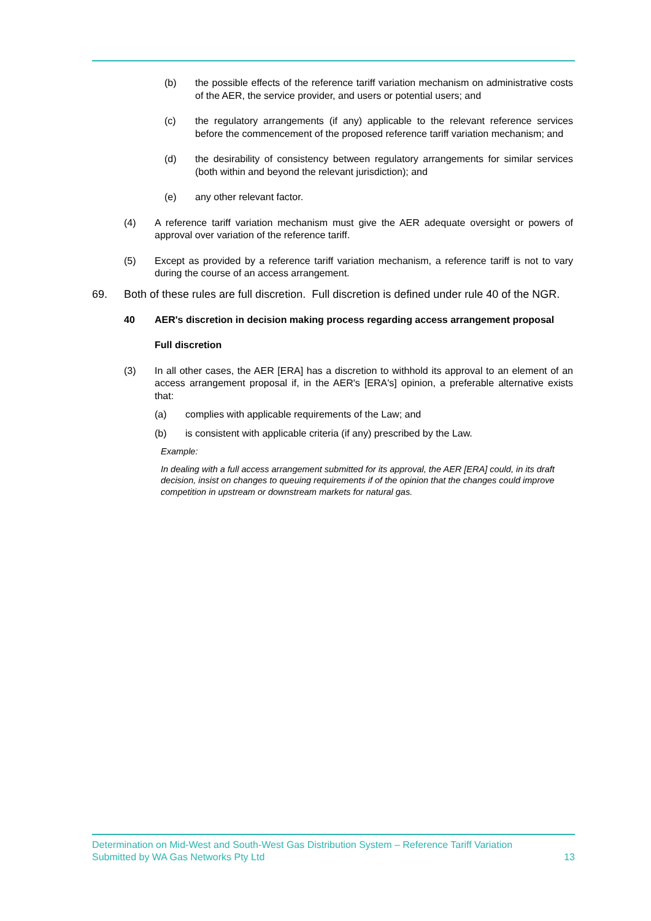(b) the possible effects of the reference tariff variation mechanism on administrative costs of the AER, the service provider, and users or potential users; and
(c) the regulatory arrangements (if any) applicable to the relevant reference services before the commencement of the proposed reference tariff variation mechanism; and
(d) the desirability of consistency between regulatory arrangements for similar services (both within and beyond the relevant jurisdiction); and
(e) any other relevant factor.
(4) A reference tariff variation mechanism must give the AER adequate oversight or powers of approval over variation of the reference tariff.
(5) Except as provided by a reference tariff variation mechanism, a reference tariff is not to vary during the course of an access arrangement.
69. Both of these rules are full discretion. Full discretion is defined under rule 40 of the NGR.
40 AER's discretion in decision making process regarding access arrangement proposal
Full discretion
(3) In all other cases, the AER [ERA] has a discretion to withhold its approval to an element of an access arrangement proposal if, in the AER's [ERA's] opinion, a preferable alternative exists that:
(a) complies with applicable requirements of the Law; and
(b) is consistent with applicable criteria (if any) prescribed by the Law.
Example:
In dealing with a full access arrangement submitted for its approval, the AER [ERA] could, in its draft decision, insist on changes to queuing requirements if of the opinion that the changes could improve competition in upstream or downstream markets for natural gas.
Determination on Mid-West and South-West Gas Distribution System – Reference Tariff Variation
Submitted by WA Gas Networks Pty Ltd 13